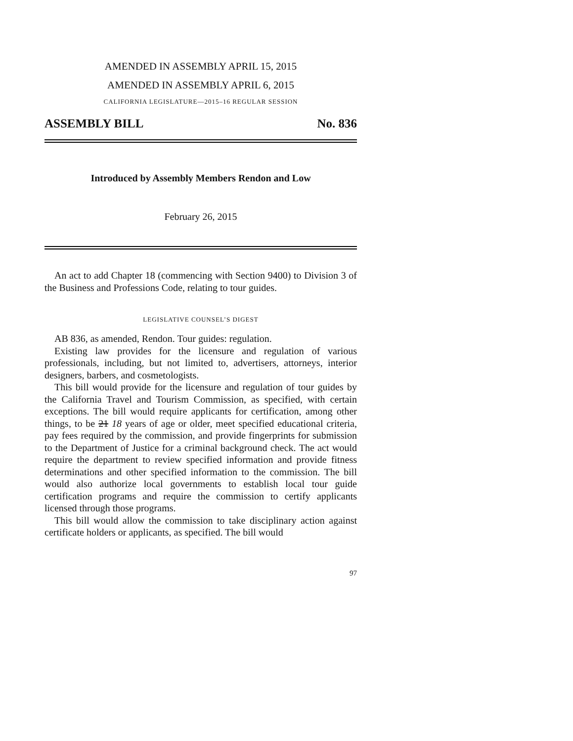AMENDED IN ASSEMBLY APRIL 15, 2015
AMENDED IN ASSEMBLY APRIL 6, 2015
CALIFORNIA LEGISLATURE—2015–16 REGULAR SESSION
ASSEMBLY BILL No. 836
Introduced by Assembly Members Rendon and Low
February 26, 2015
An act to add Chapter 18 (commencing with Section 9400) to Division 3 of the Business and Professions Code, relating to tour guides.
LEGISLATIVE COUNSEL’S DIGEST
AB 836, as amended, Rendon. Tour guides: regulation.
Existing law provides for the licensure and regulation of various professionals, including, but not limited to, advertisers, attorneys, interior designers, barbers, and cosmetologists.
This bill would provide for the licensure and regulation of tour guides by the California Travel and Tourism Commission, as specified, with certain exceptions. The bill would require applicants for certification, among other things, to be 21 18 years of age or older, meet specified educational criteria, pay fees required by the commission, and provide fingerprints for submission to the Department of Justice for a criminal background check. The act would require the department to review specified information and provide fitness determinations and other specified information to the commission. The bill would also authorize local governments to establish local tour guide certification programs and require the commission to certify applicants licensed through those programs.
This bill would allow the commission to take disciplinary action against certificate holders or applicants, as specified. The bill would
97